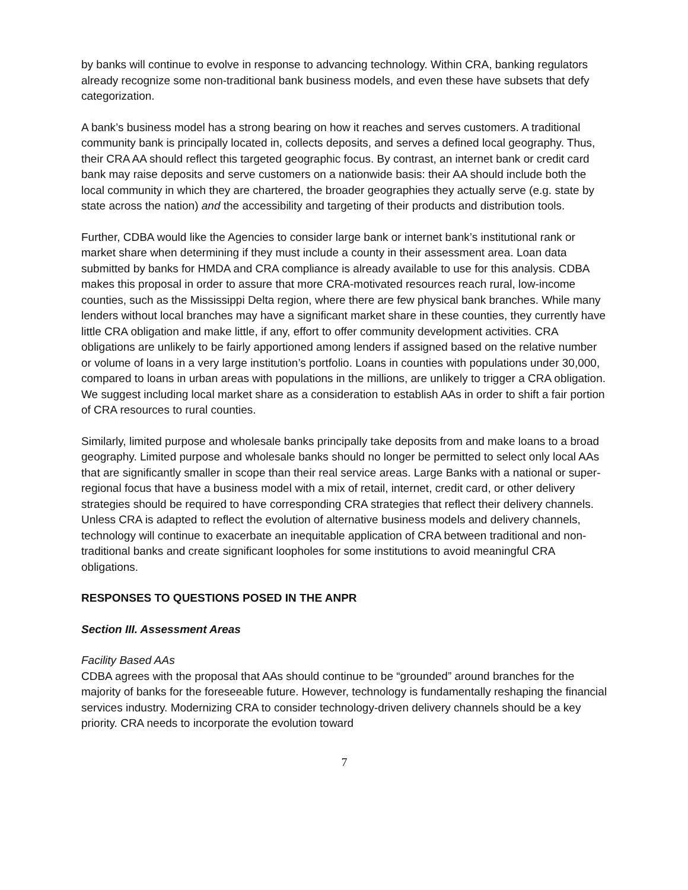by banks will continue to evolve in response to advancing technology. Within CRA, banking regulators already recognize some non-traditional bank business models, and even these have subsets that defy categorization.
A bank’s business model has a strong bearing on how it reaches and serves customers. A traditional community bank is principally located in, collects deposits, and serves a defined local geography. Thus, their CRA AA should reflect this targeted geographic focus. By contrast, an internet bank or credit card bank may raise deposits and serve customers on a nationwide basis: their AA should include both the local community in which they are chartered, the broader geographies they actually serve (e.g. state by state across the nation) and the accessibility and targeting of their products and distribution tools.
Further, CDBA would like the Agencies to consider large bank or internet bank’s institutional rank or market share when determining if they must include a county in their assessment area. Loan data submitted by banks for HMDA and CRA compliance is already available to use for this analysis. CDBA makes this proposal in order to assure that more CRA-motivated resources reach rural, low-income counties, such as the Mississippi Delta region, where there are few physical bank branches. While many lenders without local branches may have a significant market share in these counties, they currently have little CRA obligation and make little, if any, effort to offer community development activities. CRA obligations are unlikely to be fairly apportioned among lenders if assigned based on the relative number or volume of loans in a very large institution’s portfolio. Loans in counties with populations under 30,000, compared to loans in urban areas with populations in the millions, are unlikely to trigger a CRA obligation. We suggest including local market share as a consideration to establish AAs in order to shift a fair portion of CRA resources to rural counties.
Similarly, limited purpose and wholesale banks principally take deposits from and make loans to a broad geography. Limited purpose and wholesale banks should no longer be permitted to select only local AAs that are significantly smaller in scope than their real service areas. Large Banks with a national or super-regional focus that have a business model with a mix of retail, internet, credit card, or other delivery strategies should be required to have corresponding CRA strategies that reflect their delivery channels. Unless CRA is adapted to reflect the evolution of alternative business models and delivery channels, technology will continue to exacerbate an inequitable application of CRA between traditional and non-traditional banks and create significant loopholes for some institutions to avoid meaningful CRA obligations.
RESPONSES TO QUESTIONS POSED IN THE ANPR
Section III. Assessment Areas
Facility Based AAs
CDBA agrees with the proposal that AAs should continue to be “grounded” around branches for the majority of banks for the foreseeable future. However, technology is fundamentally reshaping the financial services industry. Modernizing CRA to consider technology-driven delivery channels should be a key priority. CRA needs to incorporate the evolution toward
7